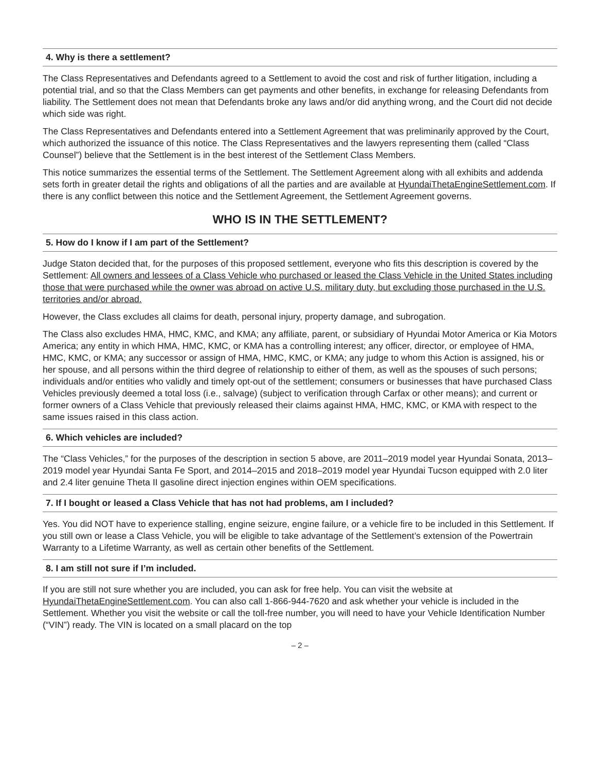4. Why is there a settlement?
The Class Representatives and Defendants agreed to a Settlement to avoid the cost and risk of further litigation, including a potential trial, and so that the Class Members can get payments and other benefits, in exchange for releasing Defendants from liability. The Settlement does not mean that Defendants broke any laws and/or did anything wrong, and the Court did not decide which side was right.
The Class Representatives and Defendants entered into a Settlement Agreement that was preliminarily approved by the Court, which authorized the issuance of this notice. The Class Representatives and the lawyers representing them (called “Class Counsel”) believe that the Settlement is in the best interest of the Settlement Class Members.
This notice summarizes the essential terms of the Settlement. The Settlement Agreement along with all exhibits and addenda sets forth in greater detail the rights and obligations of all the parties and are available at HyundaiThetaEngineSettlement.com. If there is any conflict between this notice and the Settlement Agreement, the Settlement Agreement governs.
WHO IS IN THE SETTLEMENT?
5. How do I know if I am part of the Settlement?
Judge Staton decided that, for the purposes of this proposed settlement, everyone who fits this description is covered by the Settlement: All owners and lessees of a Class Vehicle who purchased or leased the Class Vehicle in the United States including those that were purchased while the owner was abroad on active U.S. military duty, but excluding those purchased in the U.S. territories and/or abroad.
However, the Class excludes all claims for death, personal injury, property damage, and subrogation.
The Class also excludes HMA, HMC, KMC, and KMA; any affiliate, parent, or subsidiary of Hyundai Motor America or Kia Motors America; any entity in which HMA, HMC, KMC, or KMA has a controlling interest; any officer, director, or employee of HMA, HMC, KMC, or KMA; any successor or assign of HMA, HMC, KMC, or KMA; any judge to whom this Action is assigned, his or her spouse, and all persons within the third degree of relationship to either of them, as well as the spouses of such persons; individuals and/or entities who validly and timely opt-out of the settlement; consumers or businesses that have purchased Class Vehicles previously deemed a total loss (i.e., salvage) (subject to verification through Carfax or other means); and current or former owners of a Class Vehicle that previously released their claims against HMA, HMC, KMC, or KMA with respect to the same issues raised in this class action.
6. Which vehicles are included?
The “Class Vehicles,” for the purposes of the description in section 5 above, are 2011–2019 model year Hyundai Sonata, 2013–2019 model year Hyundai Santa Fe Sport, and 2014–2015 and 2018–2019 model year Hyundai Tucson equipped with 2.0 liter and 2.4 liter genuine Theta II gasoline direct injection engines within OEM specifications.
7. If I bought or leased a Class Vehicle that has not had problems, am I included?
Yes. You did NOT have to experience stalling, engine seizure, engine failure, or a vehicle fire to be included in this Settlement. If you still own or lease a Class Vehicle, you will be eligible to take advantage of the Settlement’s extension of the Powertrain Warranty to a Lifetime Warranty, as well as certain other benefits of the Settlement.
8. I am still not sure if I’m included.
If you are still not sure whether you are included, you can ask for free help. You can visit the website at HyundaiThetaEngineSettlement.com. You can also call 1-866-944-7620 and ask whether your vehicle is included in the Settlement. Whether you visit the website or call the toll-free number, you will need to have your Vehicle Identification Number (“VIN”) ready. The VIN is located on a small placard on the top
– 2 –